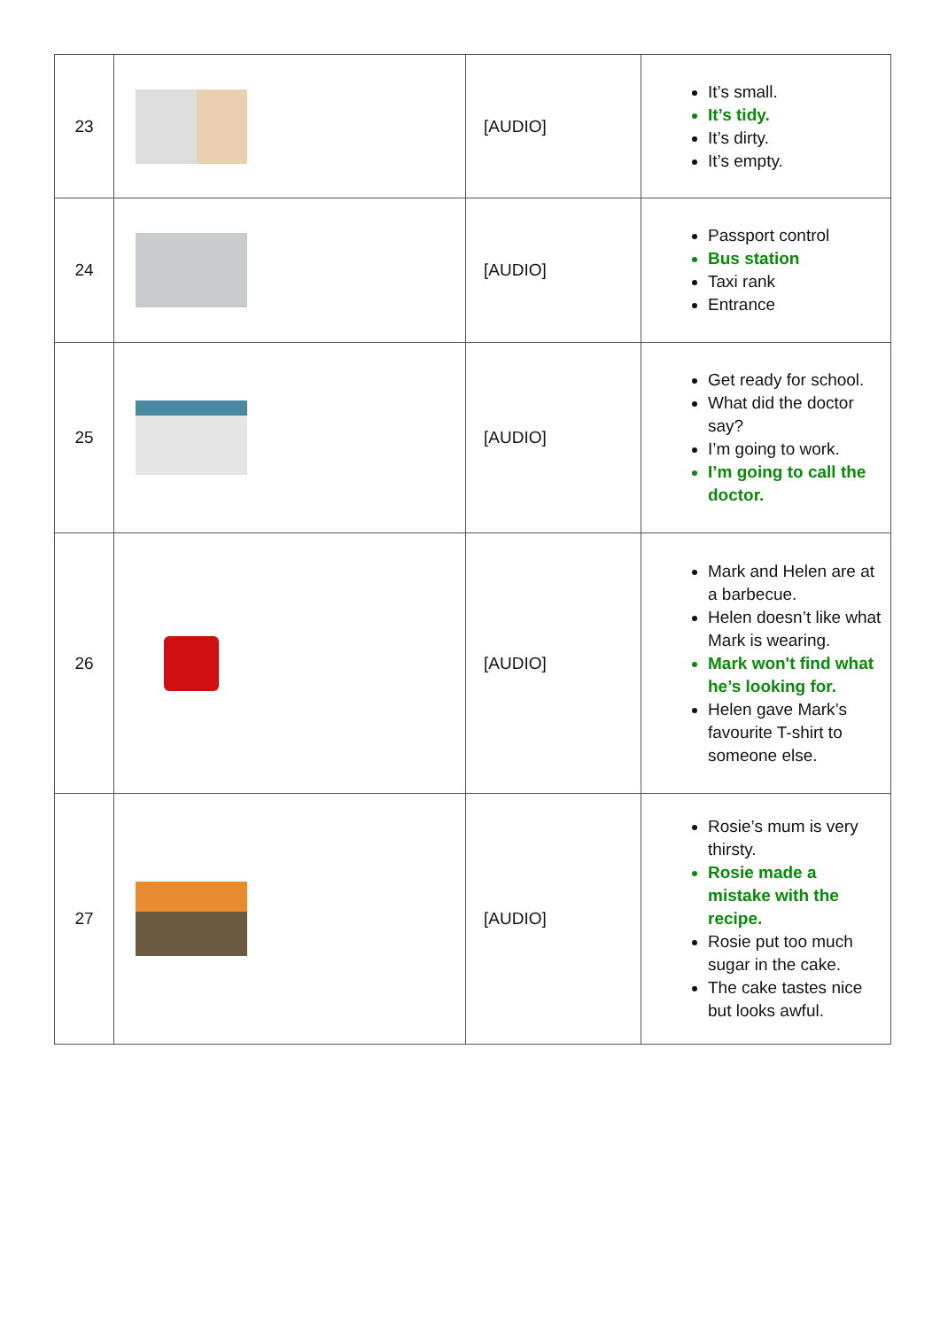| 23 | | [AUDIO] | It’s small. It’s tidy. It’s dirty. It’s empty. |
| 24 | | [AUDIO] | Passport control Bus station Taxi rank Entrance |
| 25 | | [AUDIO] | Get ready for school. What did the doctor say? I’m going to work. I’m going to call the doctor. |
| 26 | | [AUDIO] | Mark and Helen are at a barbecue. Helen doesn’t like what Mark is wearing. Mark won't find what he’s looking for. Helen gave Mark’s favourite T-shirt to someone else. |
| 27 | | [AUDIO] | Rosie’s mum is very thirsty. Rosie made a mistake with the recipe. Rosie put too much sugar in the cake. The cake tastes nice but looks awful. |